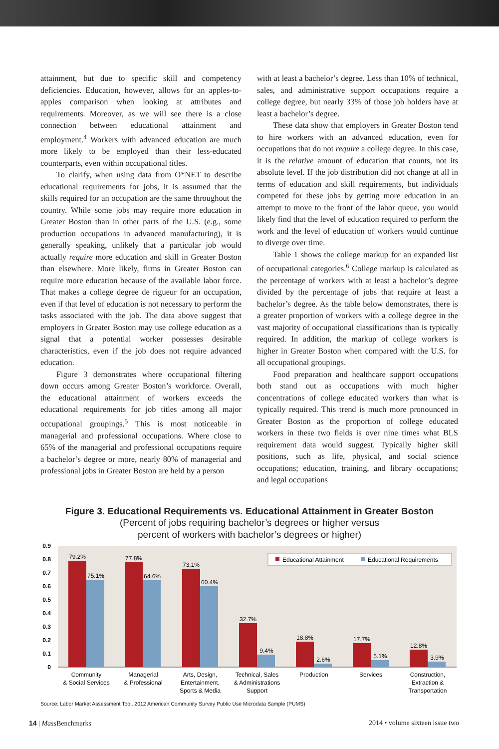attainment, but due to specific skill and competency deficiencies. Education, however, allows for an apples-to-apples comparison when looking at attributes and requirements. Moreover, as we will see there is a close connection between educational attainment and employment.<sup>4</sup> Workers with advanced education are much more likely to be employed than their less-educated counterparts, even within occupational titles.
To clarify, when using data from O*NET to describe educational requirements for jobs, it is assumed that the skills required for an occupation are the same throughout the country. While some jobs may require more education in Greater Boston than in other parts of the U.S. (e.g., some production occupations in advanced manufacturing), it is generally speaking, unlikely that a particular job would actually require more education and skill in Greater Boston than elsewhere. More likely, firms in Greater Boston can require more education because of the available labor force. That makes a college degree de rigueur for an occupation, even if that level of education is not necessary to perform the tasks associated with the job. The data above suggest that employers in Greater Boston may use college education as a signal that a potential worker possesses desirable characteristics, even if the job does not require advanced education.
Figure 3 demonstrates where occupational filtering down occurs among Greater Boston’s workforce. Overall, the educational attainment of workers exceeds the educational requirements for job titles among all major occupational groupings.<sup>5</sup> This is most noticeable in managerial and professional occupations. Where close to 65% of the managerial and professional occupations require a bachelor’s degree or more, nearly 80% of managerial and professional jobs in Greater Boston are held by a person
with at least a bachelor’s degree. Less than 10% of technical, sales, and administrative support occupations require a college degree, but nearly 33% of those job holders have at least a bachelor’s degree.
These data show that employers in Greater Boston tend to hire workers with an advanced education, even for occupations that do not require a college degree. In this case, it is the relative amount of education that counts, not its absolute level. If the job distribution did not change at all in terms of education and skill requirements, but individuals competed for these jobs by getting more education in an attempt to move to the front of the labor queue, you would likely find that the level of education required to perform the work and the level of education of workers would continue to diverge over time.
Table 1 shows the college markup for an expanded list of occupational categories.<sup>6</sup> College markup is calculated as the percentage of workers with at least a bachelor’s degree divided by the percentage of jobs that require at least a bachelor’s degree. As the table below demonstrates, there is a greater proportion of workers with a college degree in the vast majority of occupational classifications than is typically required. In addition, the markup of college workers is higher in Greater Boston when compared with the U.S. for all occupational groupings.
Food preparation and healthcare support occupations both stand out as occupations with much higher concentrations of college educated workers than what is typically required. This trend is much more pronounced in Greater Boston as the proportion of college educated workers in these two fields is over nine times what BLS requirement data would suggest. Typically higher skill positions, such as life, physical, and social science occupations; education, training, and library occupations; and legal occupations
Figure 3. Educational Requirements vs. Educational Attainment in Greater Boston
(Percent of jobs requiring bachelor’s degrees or higher versus
percent of workers with bachelor’s degrees or higher)
0
0.1
0.2
0.3
0.4
0.5
0.6
0.7
0.8
0.9
Educational Attainment
Educational Requirements
79.2%
75.1%
77.8%
64.6%
73.1%
60.4%
32.7%
9.4%
18.8%
2.6%
17.7%
5.1%
12.8%
3.9%
Community
& Social Services
Managerial
& Professional
Arts, Design,
Entertainment,
Sports & Media
Technical, Sales
& Administrations
Support
Production
Services
Construction,
Extraction &
Transportation
Source: Labor Market Assessment Tool, 2012 American Community Survey Public Use Microdata Sample (PUMS)
14 | Mass Benchmarks 2014 • volume sixteen issue two